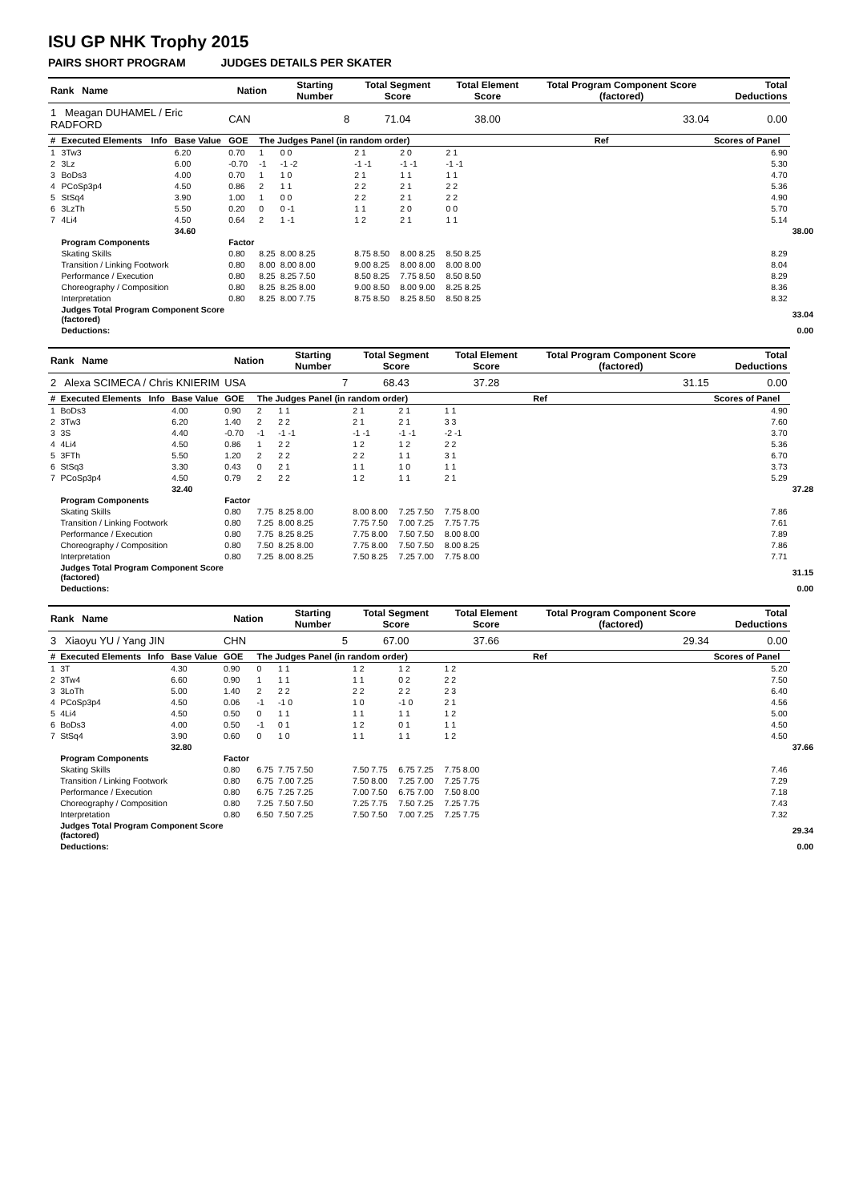ISU GP NHK Trophy 2015
PAIRS SHORT PROGRAM JUDGES DETAILS PER SKATER
| Rank Name | | | | Nation | | Starting Number | Total Segment Score | | Total Element Score | | Total Program Component Score (factored) | | | Total Deductions | |
| --- | --- | --- | --- | --- | --- | --- | --- | --- | --- | --- | --- | --- | --- | --- | --- |
| 1 Meagan DUHAMEL / Eric RADFORD | | | | CAN | | 8 | 71.04 | | 38.00 | | 33.04 | | | 0.00 | |
| # | Executed Elements | Info | Base Value | GOE | The Judges Panel (in random order) | | | | | | | | Ref | Scores of Panel | |
| 1 | 3Tw3 | | 6.20 | 0.70 | 1 | 0 0 | 2 1 | 2 0 | 2 1 | | | | | 6.90 | |
| 2 | 3Lz | | 6.00 | -0.70 | -1 | -1 -2 | -1 -1 | -1 -1 | -1 -1 | | | | | 5.30 | |
| 3 | BoDs3 | | 4.00 | 0.70 | 1 | 1 0 | 2 1 | 1 1 | 1 1 | | | | | 4.70 | |
| 4 | PCoSp3p4 | | 4.50 | 0.86 | 2 | 1 1 | 2 2 | 2 1 | 2 2 | | | | | 5.36 | |
| 5 | StSq4 | | 3.90 | 1.00 | 1 | 0 0 | 2 2 | 2 1 | 2 2 | | | | | 4.90 | |
| 6 | 3LzTh | | 5.50 | 0.20 | 0 | 0 -1 | 1 1 | 2 0 | 0 0 | | | | | 5.70 | |
| 7 | 4Li4 | | 4.50 | 0.64 | 2 | 1 -1 | 1 2 | 2 1 | 1 1 | | | | | 5.14 | |
| | | | 34.60 | | | | | | | | | | | | 38.00 |
| | Program Components | | | Factor | | | | | | | | | | | |
| | Skating Skills | | | 0.80 | 8.25 | 8.00 8.25 | 8.75 8.50 | 8.00 8.25 | 8.50 8.25 | 8.29 | | | | | |
| | Transition / Linking Footwork | | | 0.80 | 8.00 | 8.00 8.00 | 9.00 8.25 | 8.00 8.00 | 8.00 8.00 | 8.04 | | | | | |
| | Performance / Execution | | | 0.80 | 8.25 | 8.25 7.50 | 8.50 8.25 | 7.75 8.50 | 8.50 8.50 | 8.29 | | | | | |
| | Choreography / Composition | | | 0.80 | 8.25 | 8.25 8.00 | 9.00 8.50 | 8.00 9.00 | 8.25 8.25 | 8.36 | | | | | |
| | Interpretation | | | 0.80 | 8.25 | 8.00 7.75 | 8.75 8.50 | 8.25 8.50 | 8.50 8.25 | 8.32 | | | | | |
| | Judges Total Program Component Score (factored) | | | | | | | | | | | | | | 33.04 |
| | Deductions: | | | | | | | | | | | | | | 0.00 |
| Rank Name | | | | Nation | | Starting Number | Total Segment Score | | Total Element Score | | Total Program Component Score (factored) | | Total Deductions | |
| --- | --- | --- | --- | --- | --- | --- | --- | --- | --- | --- | --- | --- | --- | --- |
| 2 Alexa SCIMECA / Chris KNIERIM | | | | USA | | 7 | 68.43 | | 37.28 | | 31.15 | | 0.00 | |
| # | Executed Elements | Info | Base Value | GOE | The Judges Panel (in random order) | | | | | | | Ref | Scores of Panel | |
| 1 | BoDs3 | | 4.00 | 0.90 | 2 | 1 1 | 2 1 | 2 1 | 1 1 | | | | 4.90 | |
| 2 | 3Tw3 | | 6.20 | 1.40 | 2 | 2 2 | 2 1 | 2 1 | 3 3 | | | | 7.60 | |
| 3 | 3S | | 4.40 | -0.70 | -1 | -1 -1 | -1 -1 | -1 -1 | -2 -1 | | | | 3.70 | |
| 4 | 4Li4 | | 4.50 | 0.86 | 1 | 2 2 | 1 2 | 1 2 | 2 2 | | | | 5.36 | |
| 5 | 3FTh | | 5.50 | 1.20 | 2 | 2 2 | 2 2 | 1 1 | 3 1 | | | | 6.70 | |
| 6 | StSq3 | | 3.30 | 0.43 | 0 | 2 1 | 1 1 | 1 0 | 1 1 | | | | 3.73 | |
| 7 | PCoSp3p4 | | 4.50 | 0.79 | 2 | 2 2 | 1 2 | 1 1 | 2 1 | | | | 5.29 | |
| | | | 32.40 | | | | | | | | | | | 37.28 |
| | Program Components | | | Factor | | | | | | | | | | |
| | Skating Skills | | | 0.80 | 7.75 | 8.25 8.00 | 8.00 8.00 | 7.25 7.50 | 7.75 8.00 | 7.86 | | | | |
| | Transition / Linking Footwork | | | 0.80 | 7.25 | 8.00 8.25 | 7.75 7.50 | 7.00 7.25 | 7.75 7.75 | 7.61 | | | | |
| | Performance / Execution | | | 0.80 | 7.75 | 8.25 8.25 | 7.75 8.00 | 7.50 7.50 | 8.00 8.00 | 7.89 | | | | |
| | Choreography / Composition | | | 0.80 | 7.50 | 8.25 8.00 | 7.75 8.00 | 7.50 7.50 | 8.00 8.25 | 7.86 | | | | |
| | Interpretation | | | 0.80 | 7.25 | 8.00 8.25 | 7.50 8.25 | 7.25 7.00 | 7.75 8.00 | 7.71 | | | | |
| | Judges Total Program Component Score (factored) | | | | | | | | | | | | | 31.15 |
| | Deductions: | | | | | | | | | | | | | 0.00 |
| Rank Name | | | | Nation | | Starting Number | Total Segment Score | | Total Element Score | | Total Program Component Score (factored) | | Total Deductions | |
| --- | --- | --- | --- | --- | --- | --- | --- | --- | --- | --- | --- | --- | --- | --- |
| 3 Xiaoyu YU / Yang JIN | | | | CHN | | 5 | 67.00 | | 37.66 | | 29.34 | | 0.00 | |
| # | Executed Elements | Info | Base Value | GOE | The Judges Panel (in random order) | | | | | | | Ref | Scores of Panel | |
| 1 | 3T | | 4.30 | 0.90 | 0 | 1 1 | 1 2 | 1 2 | 1 2 | | | | 5.20 | |
| 2 | 3Tw4 | | 6.60 | 0.90 | 1 | 1 1 | 1 1 | 0 2 | 2 2 | | | | 7.50 | |
| 3 | 3LoTh | | 5.00 | 1.40 | 2 | 2 2 | 2 2 | 2 2 | 2 3 | | | | 6.40 | |
| 4 | PCoSp3p4 | | 4.50 | 0.06 | -1 | -1 0 | 1 0 | -1 0 | 2 1 | | | | 4.56 | |
| 5 | 4Li4 | | 4.50 | 0.50 | 0 | 1 1 | 1 1 | 1 1 | 1 2 | | | | 5.00 | |
| 6 | BoDs3 | | 4.00 | 0.50 | -1 | 0 1 | 1 2 | 0 1 | 1 1 | | | | 4.50 | |
| 7 | StSq4 | | 3.90 | 0.60 | 0 | 1 0 | 1 1 | 1 1 | 1 2 | | | | 4.50 | |
| | | | 32.80 | | | | | | | | | | | 37.66 |
| | Program Components | | | Factor | | | | | | | | | | |
| | Skating Skills | | | 0.80 | 6.75 | 7.75 7.50 | 7.50 7.75 | 6.75 7.25 | 7.75 8.00 | 7.46 | | | | |
| | Transition / Linking Footwork | | | 0.80 | 6.75 | 7.00 7.25 | 7.50 8.00 | 7.25 7.00 | 7.25 7.75 | 7.29 | | | | |
| | Performance / Execution | | | 0.80 | 6.75 | 7.25 7.25 | 7.00 7.50 | 6.75 7.00 | 7.50 8.00 | 7.18 | | | | |
| | Choreography / Composition | | | 0.80 | 7.25 | 7.50 7.50 | 7.25 7.75 | 7.50 7.25 | 7.25 7.75 | 7.43 | | | | |
| | Interpretation | | | 0.80 | 6.50 | 7.50 7.25 | 7.50 7.50 | 7.00 7.25 | 7.25 7.75 | 7.32 | | | | |
| | Judges Total Program Component Score (factored) | | | | | | | | | | | | | 29.34 |
| | Deductions: | | | | | | | | | | | | | 0.00 |